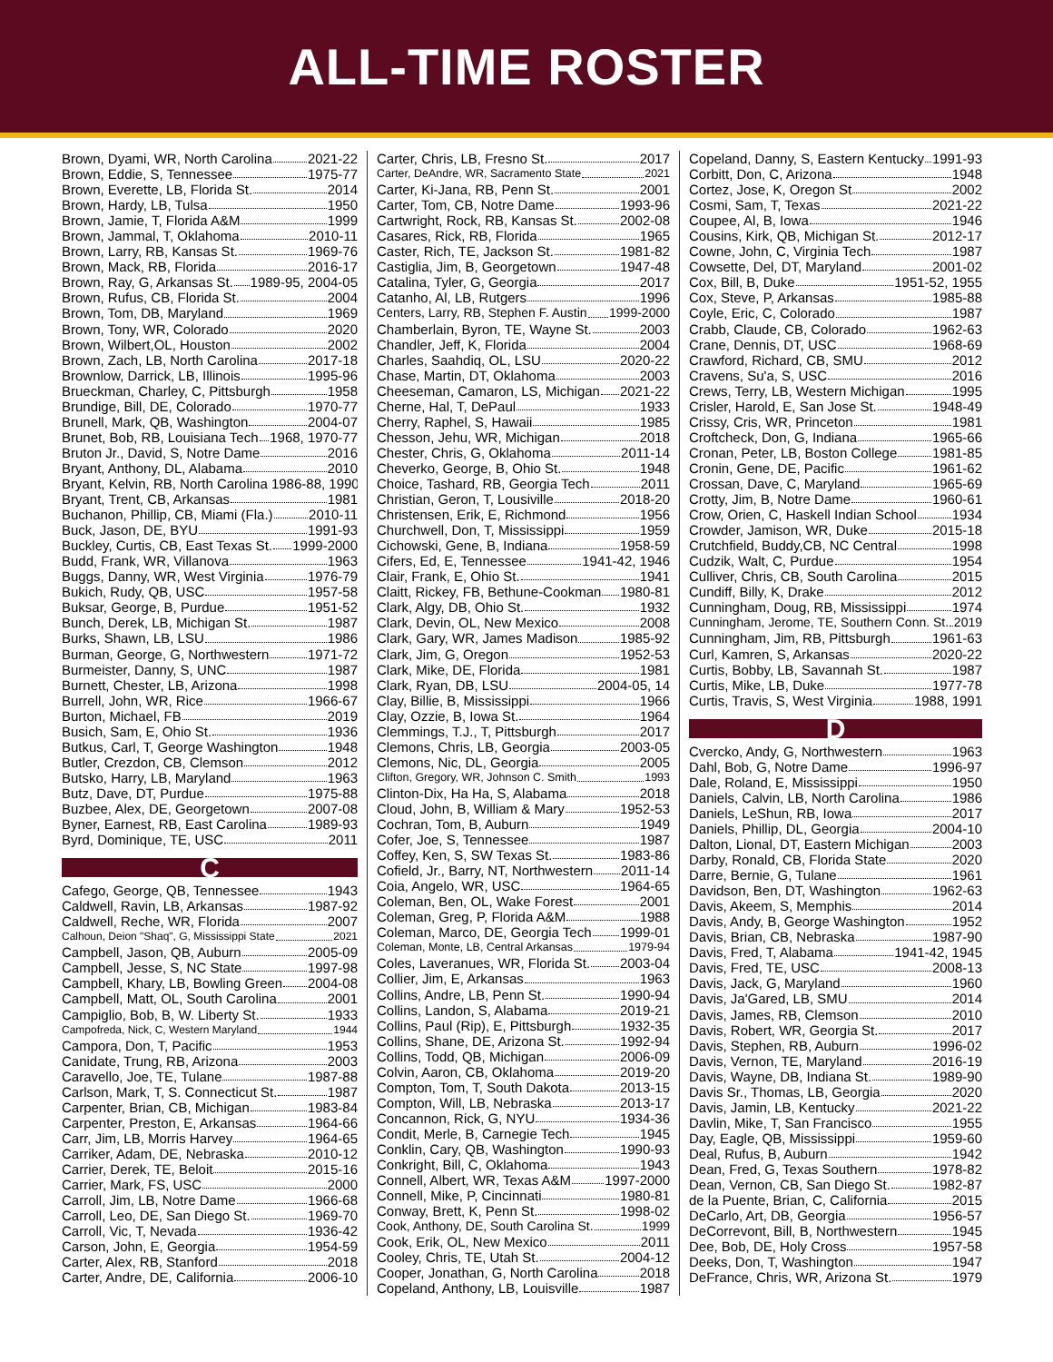ALL-TIME ROSTER
Brown, Dyami, WR, North Carolina 2021-22
Brown, Eddie, S, Tennessee 1975-77
Brown, Everette, LB, Florida St. 2014
Brown, Hardy, LB, Tulsa 1950
Brown, Jamie, T, Florida A&M 1999
Brown, Jammal, T, Oklahoma 2010-11
Brown, Larry, RB, Kansas St. 1969-76
Brown, Mack, RB, Florida 2016-17
Brown, Ray, G, Arkansas St. 1989-95, 2004-05
Brown, Rufus, CB, Florida St. 2004
Brown, Tom, DB, Maryland 1969
Brown, Tony, WR, Colorado 2020
Brown, Wilbert,OL, Houston 2002
Brown, Zach, LB, North Carolina 2017-18
Brownlow, Darrick, LB, Illinois 1995-96
Brueckman, Charley, C, Pittsburgh 1958
Brundige, Bill, DE, Colorado 1970-77
Brunell, Mark, QB, Washington 2004-07
Brunet, Bob, RB, Louisiana Tech 1968, 1970-77
Bruton Jr., David, S, Notre Dame 2016
Bryant, Anthony, DL, Alabama 2010
Bryant, Kelvin, RB, North Carolina 1986-88, 1990
Bryant, Trent, CB, Arkansas 1981
Buchanon, Phillip, CB, Miami (Fla.) 2010-11
Buck, Jason, DE, BYU 1991-93
Buckley, Curtis, CB, East Texas St. 1999-2000
Budd, Frank, WR, Villanova 1963
Buggs, Danny, WR, West Virginia 1976-79
Bukich, Rudy, QB, USC 1957-58
Buksar, George, B, Purdue 1951-52
Bunch, Derek, LB, Michigan St. 1987
Burks, Shawn, LB, LSU 1986
Burman, George, G, Northwestern 1971-72
Burmeister, Danny, S, UNC 1987
Burnett, Chester, LB, Arizona 1998
Burrell, John, WR, Rice 1966-67
Burton, Michael, FB 2019
Busich, Sam, E, Ohio St. 1936
Butkus, Carl, T, George Washington 1948
Butler, Crezdon, CB, Clemson 2012
Butsko, Harry, LB, Maryland 1963
Butz, Dave, DT, Purdue 1975-88
Buzbee, Alex, DE, Georgetown 2007-08
Byner, Earnest, RB, East Carolina 1989-93
Byrd, Dominique, TE, USC 2011
C
Cafego, George, QB, Tennessee 1943
Caldwell, Ravin, LB, Arkansas 1987-92
Caldwell, Reche, WR, Florida 2007
Calhoun, Deion "Shaq", G, Mississippi State 2021
Campbell, Jason, QB, Auburn 2005-09
Campbell, Jesse, S, NC State 1997-98
Campbell, Khary, LB, Bowling Green 2004-08
Campbell, Matt, OL, South Carolina 2001
Campiglio, Bob, B, W. Liberty St. 1933
Campofreda, Nick, C, Western Maryland 1944
Campora, Don, T, Pacific 1953
Canidate, Trung, RB, Arizona 2003
Caravello, Joe, TE, Tulane 1987-88
Carlson, Mark, T, S. Connecticut St. 1987
Carpenter, Brian, CB, Michigan 1983-84
Carpenter, Preston, E, Arkansas 1964-66
Carr, Jim, LB, Morris Harvey 1964-65
Carriker, Adam, DE, Nebraska 2010-12
Carrier, Derek, TE, Beloit 2015-16
Carrier, Mark, FS, USC 2000
Carroll, Jim, LB, Notre Dame 1966-68
Carroll, Leo, DE, San Diego St. 1969-70
Carroll, Vic, T, Nevada 1936-42
Carson, John, E, Georgia 1954-59
Carter, Alex, RB, Stanford 2018
Carter, Andre, DE, California 2006-10
Carter, Chris, LB, Fresno St. 2017
Carter, DeAndre, WR, Sacramento State 2021
Carter, Ki-Jana, RB, Penn St. 2001
Carter, Tom, CB, Notre Dame 1993-96
Cartwright, Rock, RB, Kansas St. 2002-08
Casares, Rick, RB, Florida 1965
Caster, Rich, TE, Jackson St. 1981-82
Castiglia, Jim, B, Georgetown 1947-48
Catalina, Tyler, G, Georgia 2017
Catanho, Al, LB, Rutgers 1996
Centers, Larry, RB, Stephen F. Austin 1999-2000
Chamberlain, Byron, TE, Wayne St. 2003
Chandler, Jeff, K, Florida 2004
Charles, Saahdiq, OL, LSU 2020-22
Chase, Martin, DT, Oklahoma 2003
Cheeseman, Camaron, LS, Michigan 2021-22
Cherne, Hal, T, DePaul 1933
Cherry, Raphel, S, Hawaii 1985
Chesson, Jehu, WR, Michigan 2018
Chester, Chris, G, Oklahoma 2011-14
Cheverko, George, B, Ohio St. 1948
Choice, Tashard, RB, Georgia Tech 2011
Christian, Geron, T, Lousiville 2018-20
Christensen, Erik, E, Richmond 1956
Churchwell, Don, T, Mississippi 1959
Cichowski, Gene, B, Indiana 1958-59
Cifers, Ed, E, Tennessee 1941-42, 1946
Clair, Frank, E, Ohio St. 1941
Claitt, Rickey, FB, Bethune-Cookman 1980-81
Clark, Algy, DB, Ohio St. 1932
Clark, Devin, OL, New Mexico 2008
Clark, Gary, WR, James Madison 1985-92
Clark, Jim, G, Oregon 1952-53
Clark, Mike, DE, Florida 1981
Clark, Ryan, DB, LSU 2004-05, 14
Clay, Billie, B, Mississippi 1966
Clay, Ozzie, B, Iowa St. 1964
Clemmings, T.J., T, Pittsburgh 2017
Clemons, Chris, LB, Georgia 2003-05
Clemons, Nic, DL, Georgia 2005
Clifton, Gregory, WR, Johnson C. Smith 1993
Clinton-Dix, Ha Ha, S, Alabama 2018
Cloud, John, B, William & Mary 1952-53
Cochran, Tom, B, Auburn 1949
Cofer, Joe, S, Tennessee 1987
Coffey, Ken, S, SW Texas St. 1983-86
Cofield, Jr., Barry, NT, Northwestern 2011-14
Coia, Angelo, WR, USC 1964-65
Coleman, Ben, OL, Wake Forest 2001
Coleman, Greg, P, Florida A&M 1988
Coleman, Marco, DE, Georgia Tech 1999-01
Coleman, Monte, LB, Central Arkansas 1979-94
Coles, Laveranues, WR, Florida St. 2003-04
Collier, Jim, E, Arkansas 1963
Collins, Andre, LB, Penn St. 1990-94
Collins, Landon, S, Alabama 2019-21
Collins, Paul (Rip), E, Pittsburgh 1932-35
Collins, Shane, DE, Arizona St. 1992-94
Collins, Todd, QB, Michigan 2006-09
Colvin, Aaron, CB, Oklahoma 2019-20
Compton, Tom, T, South Dakota 2013-15
Compton, Will, LB, Nebraska 2013-17
Concannon, Rick, G, NYU 1934-36
Condit, Merle, B, Carnegie Tech 1945
Conklin, Cary, QB, Washington 1990-93
Conkright, Bill, C, Oklahoma 1943
Connell, Albert, WR, Texas A&M 1997-2000
Connell, Mike, P, Cincinnati 1980-81
Conway, Brett, K, Penn St. 1998-02
Cook, Anthony, DE, South Carolina St. 1999
Cook, Erik, OL, New Mexico 2011
Cooley, Chris, TE, Utah St. 2004-12
Cooper, Jonathan, G, North Carolina 2018
Copeland, Anthony, LB, Louisville 1987
Copeland, Danny, S, Eastern Kentucky 1991-93
Corbitt, Don, C, Arizona 1948
Cortez, Jose, K, Oregon St 2002
Cosmi, Sam, T, Texas 2021-22
Coupee, Al, B, Iowa 1946
Cousins, Kirk, QB, Michigan St. 2012-17
Cowne, John, C, Virginia Tech 1987
Cowsette, Del, DT, Maryland 2001-02
Cox, Bill, B, Duke 1951-52, 1955
Cox, Steve, P, Arkansas 1985-88
Coyle, Eric, C, Colorado 1987
Crabb, Claude, CB, Colorado 1962-63
Crane, Dennis, DT, USC 1968-69
Crawford, Richard, CB, SMU 2012
Cravens, Su'a, S, USC 2016
Crews, Terry, LB, Western Michigan 1995
Crisler, Harold, E, San Jose St. 1948-49
Crissy, Cris, WR, Princeton 1981
Croftcheck, Don, G, Indiana 1965-66
Cronan, Peter, LB, Boston College 1981-85
Cronin, Gene, DE, Pacific 1961-62
Crossan, Dave, C, Maryland 1965-69
Crotty, Jim, B, Notre Dame 1960-61
Crow, Orien, C, Haskell Indian School 1934
Crowder, Jamison, WR, Duke 2015-18
Crutchfield, Buddy,CB, NC Central 1998
Cudzik, Walt, C, Purdue 1954
Culliver, Chris, CB, South Carolina 2015
Cundiff, Billy, K, Drake 2012
Cunningham, Doug, RB, Mississippi 1974
Cunningham, Jerome, TE, Southern Conn. St. 2019
Cunningham, Jim, RB, Pittsburgh 1961-63
Curl, Kamren, S, Arkansas 2020-22
Curtis, Bobby, LB, Savannah St. 1987
Curtis, Mike, LB, Duke 1977-78
Curtis, Travis, S, West Virginia 1988, 1991
D
Cvercko, Andy, G, Northwestern 1963
Dahl, Bob, G, Notre Dame 1996-97
Dale, Roland, E, Mississippi 1950
Daniels, Calvin, LB, North Carolina 1986
Daniels, LeShun, RB, Iowa 2017
Daniels, Phillip, DL, Georgia 2004-10
Dalton, Lional, DT, Eastern Michigan 2003
Darby, Ronald, CB, Florida State 2020
Darre, Bernie, G, Tulane 1961
Davidson, Ben, DT, Washington 1962-63
Davis, Akeem, S, Memphis 2014
Davis, Andy, B, George Washington 1952
Davis, Brian, CB, Nebraska 1987-90
Davis, Fred, T, Alabama 1941-42, 1945
Davis, Fred, TE, USC 2008-13
Davis, Jack, G, Maryland 1960
Davis, Ja'Gared, LB, SMU 2014
Davis, James, RB, Clemson 2010
Davis, Robert, WR, Georgia St. 2017
Davis, Stephen, RB, Auburn 1996-02
Davis, Vernon, TE, Maryland 2016-19
Davis, Wayne, DB, Indiana St. 1989-90
Davis Sr., Thomas, LB, Georgia 2020
Davis, Jamin, LB, Kentucky 2021-22
Davlin, Mike, T, San Francisco 1955
Day, Eagle, QB, Mississippi 1959-60
Deal, Rufus, B, Auburn 1942
Dean, Fred, G, Texas Southern 1978-82
Dean, Vernon, CB, San Diego St. 1982-87
de la Puente, Brian, C, California 2015
DeCarlo, Art, DB, Georgia 1956-57
DeCorrevont, Bill, B, Northwestern 1945
Dee, Bob, DE, Holy Cross 1957-58
Deeks, Don, T, Washington 1947
DeFrance, Chris, WR, Arizona St. 1979